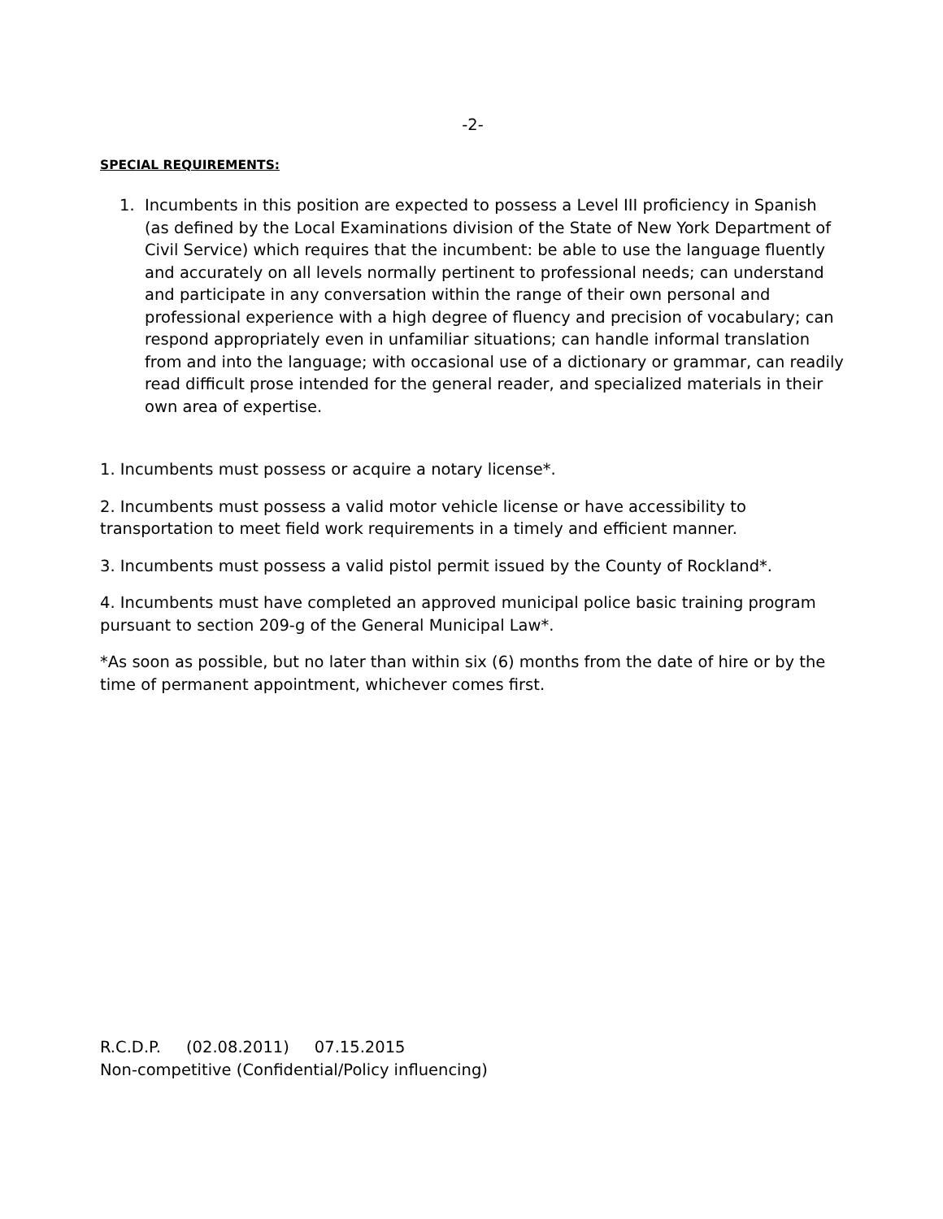-2-
SPECIAL REQUIREMENTS:
1. Incumbents in this position are expected to possess a Level III proficiency in Spanish (as defined by the Local Examinations division of the State of New York Department of Civil Service) which requires that the incumbent: be able to use the language fluently and accurately on all levels normally pertinent to professional needs; can understand and participate in any conversation within the range of their own personal and professional experience with a high degree of fluency and precision of vocabulary; can respond appropriately even in unfamiliar situations; can handle informal translation from and into the language; with occasional use of a dictionary or grammar, can readily read difficult prose intended for the general reader, and specialized materials in their own area of expertise.
1. Incumbents must possess or acquire a notary license*.
2. Incumbents must possess a valid motor vehicle license or have accessibility to transportation to meet field work requirements in a timely and efficient manner.
3. Incumbents must possess a valid pistol permit issued by the County of Rockland*.
4. Incumbents must have completed an approved municipal police basic training program pursuant to section 209-g of the General Municipal Law*.
*As soon as possible, but no later than within six (6) months from the date of hire or by the time of permanent appointment, whichever comes first.
R.C.D.P. (02.08.2011) 07.15.2015
Non-competitive (Confidential/Policy influencing)